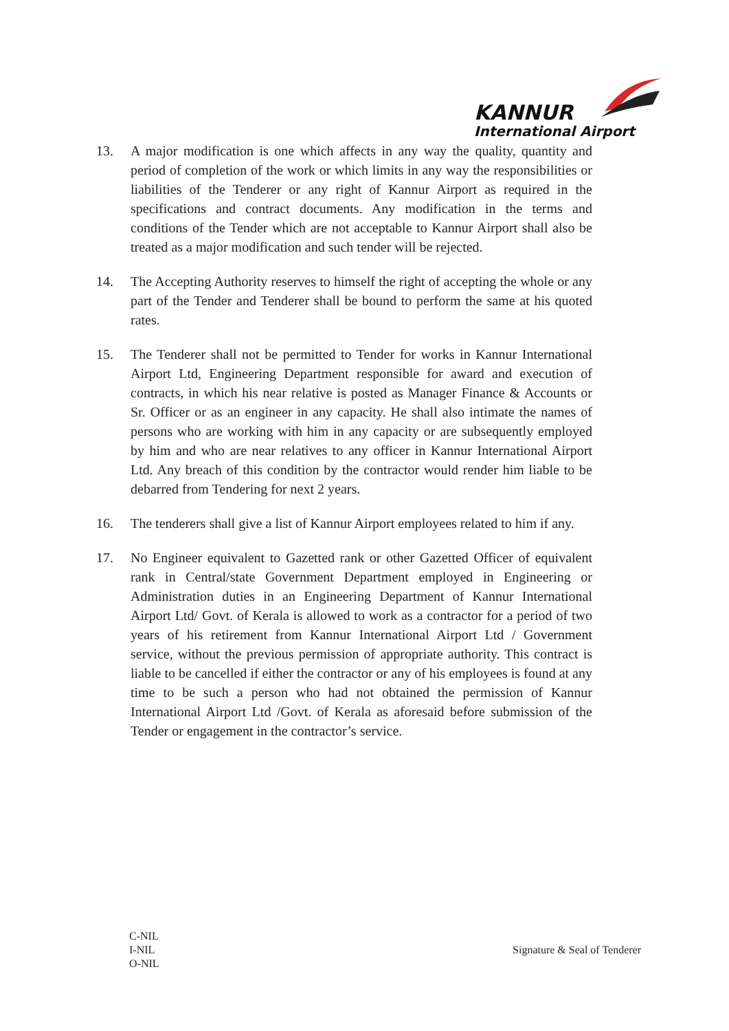KANNUR
International Airport
13. A major modification is one which affects in any way the quality, quantity and period of completion of the work or which limits in any way the responsibilities or liabilities of the Tenderer or any right of Kannur Airport as required in the specifications and contract documents. Any modification in the terms and conditions of the Tender which are not acceptable to Kannur Airport shall also be treated as a major modification and such tender will be rejected.
14. The Accepting Authority reserves to himself the right of accepting the whole or any part of the Tender and Tenderer shall be bound to perform the same at his quoted rates.
15. The Tenderer shall not be permitted to Tender for works in Kannur International Airport Ltd, Engineering Department responsible for award and execution of contracts, in which his near relative is posted as Manager Finance & Accounts or Sr. Officer or as an engineer in any capacity. He shall also intimate the names of persons who are working with him in any capacity or are subsequently employed by him and who are near relatives to any officer in Kannur International Airport Ltd. Any breach of this condition by the contractor would render him liable to be debarred from Tendering for next 2 years.
16. The tenderers shall give a list of Kannur Airport employees related to him if any.
17. No Engineer equivalent to Gazetted rank or other Gazetted Officer of equivalent rank in Central/state Government Department employed in Engineering or Administration duties in an Engineering Department of Kannur International Airport Ltd/ Govt. of Kerala is allowed to work as a contractor for a period of two years of his retirement from Kannur International Airport Ltd / Government service, without the previous permission of appropriate authority. This contract is liable to be cancelled if either the contractor or any of his employees is found at any time to be such a person who had not obtained the permission of Kannur International Airport Ltd /Govt. of Kerala as aforesaid before submission of the Tender or engagement in the contractor’s service.
C-NIL
I-NIL
O-NIL
Signature & Seal of Tenderer